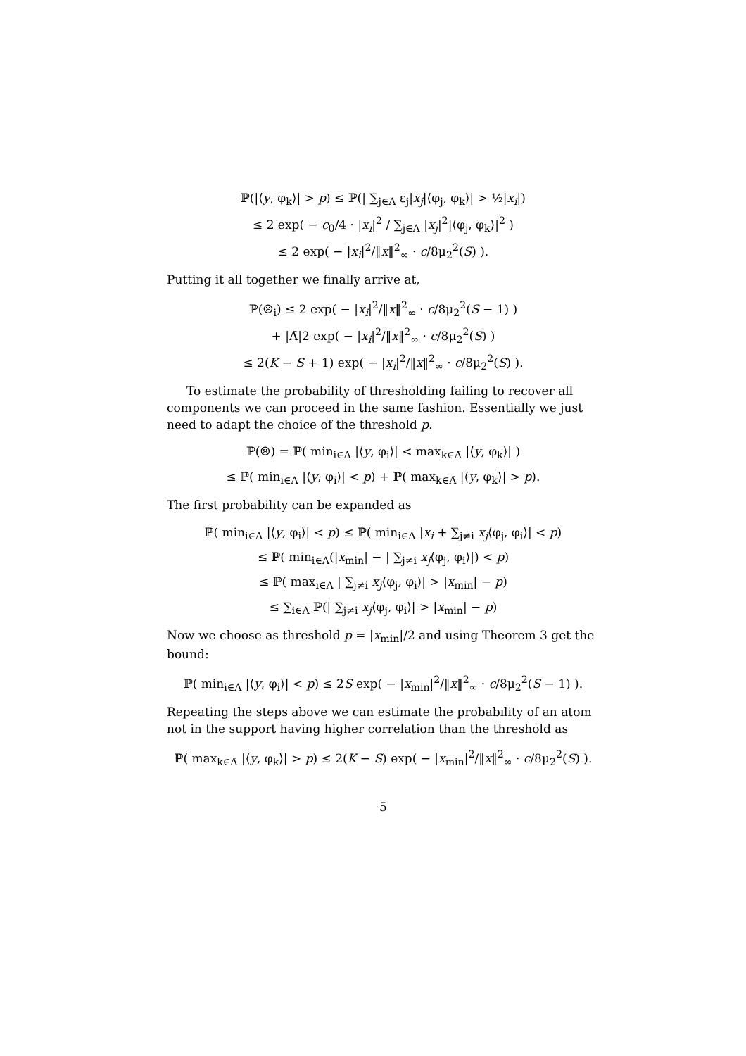ℙ(|⟨y, φ<sub>k</sub>⟩| > p) ≤ ℙ(| ∑<sub>j∈Λ</sub> ε<sub>j</sub>|x<sub>j</sub>|⟨φ<sub>j</sub>, φ<sub>k</sub>⟩| > ½|x<sub>i</sub>|)
≤ 2 exp( − c<sub>0</sub>/4 · |x<sub>i</sub>|<sup>2</sup> / ∑<sub>j∈Λ</sub> |x<sub>j</sub>|<sup>2</sup>|⟨φ<sub>j</sub>, φ<sub>k</sub>⟩|<sup>2</sup> )
≤ 2 exp( − |x<sub>i</sub>|<sup>2</sup>/‖x‖<sup>2</sup><sub>∞</sub> · c/8μ<sub>2</sub><sup>2</sup>(S) ).
Putting it all together we finally arrive at,
ℙ(☹<sub>i</sub>) ≤ 2 exp( − |x<sub>i</sub>|<sup>2</sup>/‖x‖<sup>2</sup><sub>∞</sub> · c/8μ<sub>2</sub><sup>2</sup>(S − 1) )
+ |Λ̄|2 exp( − |x<sub>i</sub>|<sup>2</sup>/‖x‖<sup>2</sup><sub>∞</sub> · c/8μ<sub>2</sub><sup>2</sup>(S) )
≤ 2(K − S + 1) exp( − |x<sub>i</sub>|<sup>2</sup>/‖x‖<sup>2</sup><sub>∞</sub> · c/8μ<sub>2</sub><sup>2</sup>(S) ).
To estimate the probability of thresholding failing to recover all components we can proceed in the same fashion. Essentially we just need to adapt the choice of the threshold p.
ℙ(☹) = ℙ( min<sub>i∈Λ</sub> |⟨y, φ<sub>i</sub>⟩| < max<sub>k∈Λ̄</sub> |⟨y, φ<sub>k</sub>⟩| )
≤ ℙ( min<sub>i∈Λ</sub> |⟨y, φ<sub>i</sub>⟩| < p) + ℙ( max<sub>k∈Λ̄</sub> |⟨y, φ<sub>k</sub>⟩| > p).
The first probability can be expanded as
ℙ( min<sub>i∈Λ</sub> |⟨y, φ<sub>i</sub>⟩| < p) ≤ ℙ( min<sub>i∈Λ</sub> |x<sub>i</sub> + ∑<sub>j≠i</sub> x<sub>j</sub>⟨φ<sub>j</sub>, φ<sub>i</sub>⟩| < p)
≤ ℙ( min<sub>i∈Λ</sub>(|x<sub>min</sub>| − | ∑<sub>j≠i</sub> x<sub>j</sub>⟨φ<sub>j</sub>, φ<sub>i</sub>⟩|) < p)
≤ ℙ( max<sub>i∈Λ</sub> | ∑<sub>j≠i</sub> x<sub>j</sub>⟨φ<sub>j</sub>, φ<sub>i</sub>⟩| > |x<sub>min</sub>| − p)
≤ ∑<sub>i∈Λ</sub> ℙ(| ∑<sub>j≠i</sub> x<sub>j</sub>⟨φ<sub>j</sub>, φ<sub>i</sub>⟩| > |x<sub>min</sub>| − p)
Now we choose as threshold p = |x<sub>min</sub>|/2 and using Theorem 3 get the bound:
ℙ( min<sub>i∈Λ</sub> |⟨y, φ<sub>i</sub>⟩| < p) ≤ 2S exp( − |x<sub>min</sub>|<sup>2</sup>/‖x‖<sup>2</sup><sub>∞</sub> · c/8μ<sub>2</sub><sup>2</sup>(S − 1) ).
Repeating the steps above we can estimate the probability of an atom not in the support having higher correlation than the threshold as
ℙ( max<sub>k∈Λ̄</sub> |⟨y, φ<sub>k</sub>⟩| > p) ≤ 2(K − S) exp( − |x<sub>min</sub>|<sup>2</sup>/‖x‖<sup>2</sup><sub>∞</sub> · c/8μ<sub>2</sub><sup>2</sup>(S) ).
5